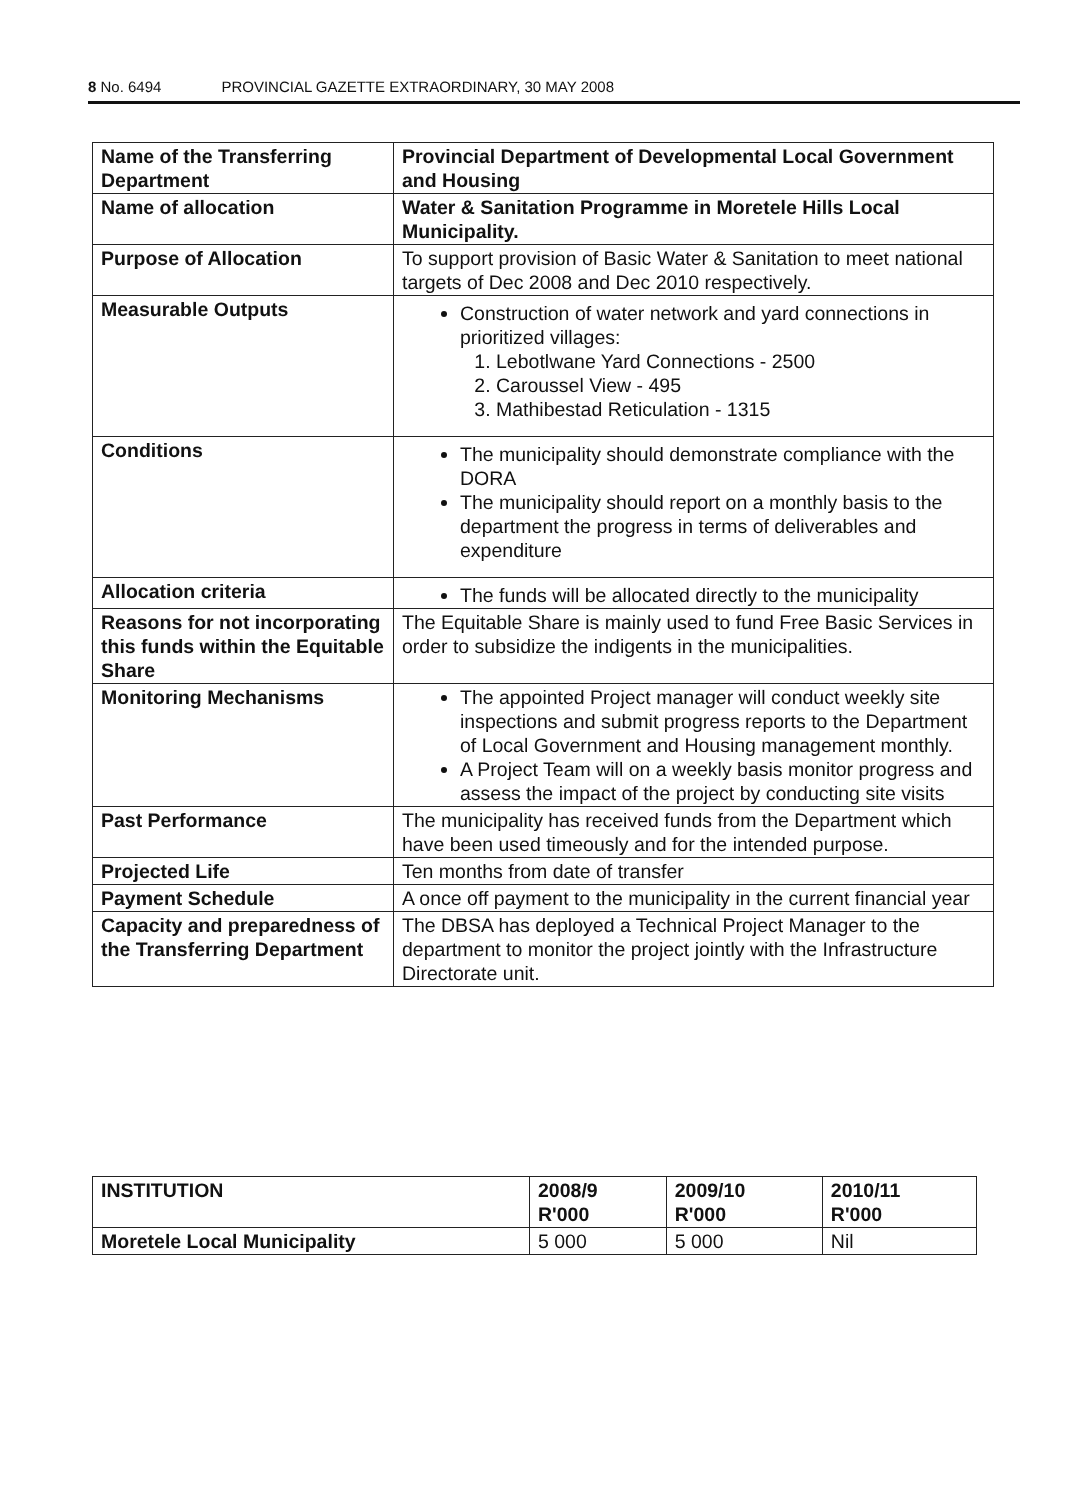8 No. 6494 PROVINCIAL GAZETTE EXTRAORDINARY, 30 MAY 2008
| Name of the Transferring Department | Provincial Department of Developmental Local Government and Housing |
| Name of allocation | Water & Sanitation Programme in Moretele Hills Local Municipality. |
| Purpose of Allocation | To support provision of Basic Water & Sanitation to meet national targets of Dec 2008 and Dec 2010 respectively. |
| Measurable Outputs | Construction of water network and yard connections in prioritized villages: 1. Lebotlwane Yard Connections - 2500 2. Caroussel View - 495 3. Mathibestad Reticulation - 1315 |
| Conditions | The municipality should demonstrate compliance with the DORA The municipality should report on a monthly basis to the department the progress in terms of deliverables and expenditure |
| Allocation criteria | The funds will be allocated directly to the municipality |
| Reasons for not incorporating this funds within the Equitable Share | The Equitable Share is mainly used to fund Free Basic Services in order to subsidize the indigents in the municipalities. |
| Monitoring Mechanisms | The appointed Project manager will conduct weekly site inspections and submit progress reports to the Department of Local Government and Housing management monthly. A Project Team will on a weekly basis monitor progress and assess the impact of the project by conducting site visits |
| Past Performance | The municipality has received funds from the Department which have been used timeously and for the intended purpose. |
| Projected Life | Ten months from date of transfer |
| Payment Schedule | A once off payment to the municipality in the current financial year |
| Capacity and preparedness of the Transferring Department | The DBSA has deployed a Technical Project Manager to the department to monitor the project jointly with the Infrastructure Directorate unit. |
| INSTITUTION | 2008/9 R'000 | 2009/10 R'000 | 2010/11 R'000 |
| --- | --- | --- | --- |
| Moretele Local Municipality | 5 000 | 5 000 | Nil |